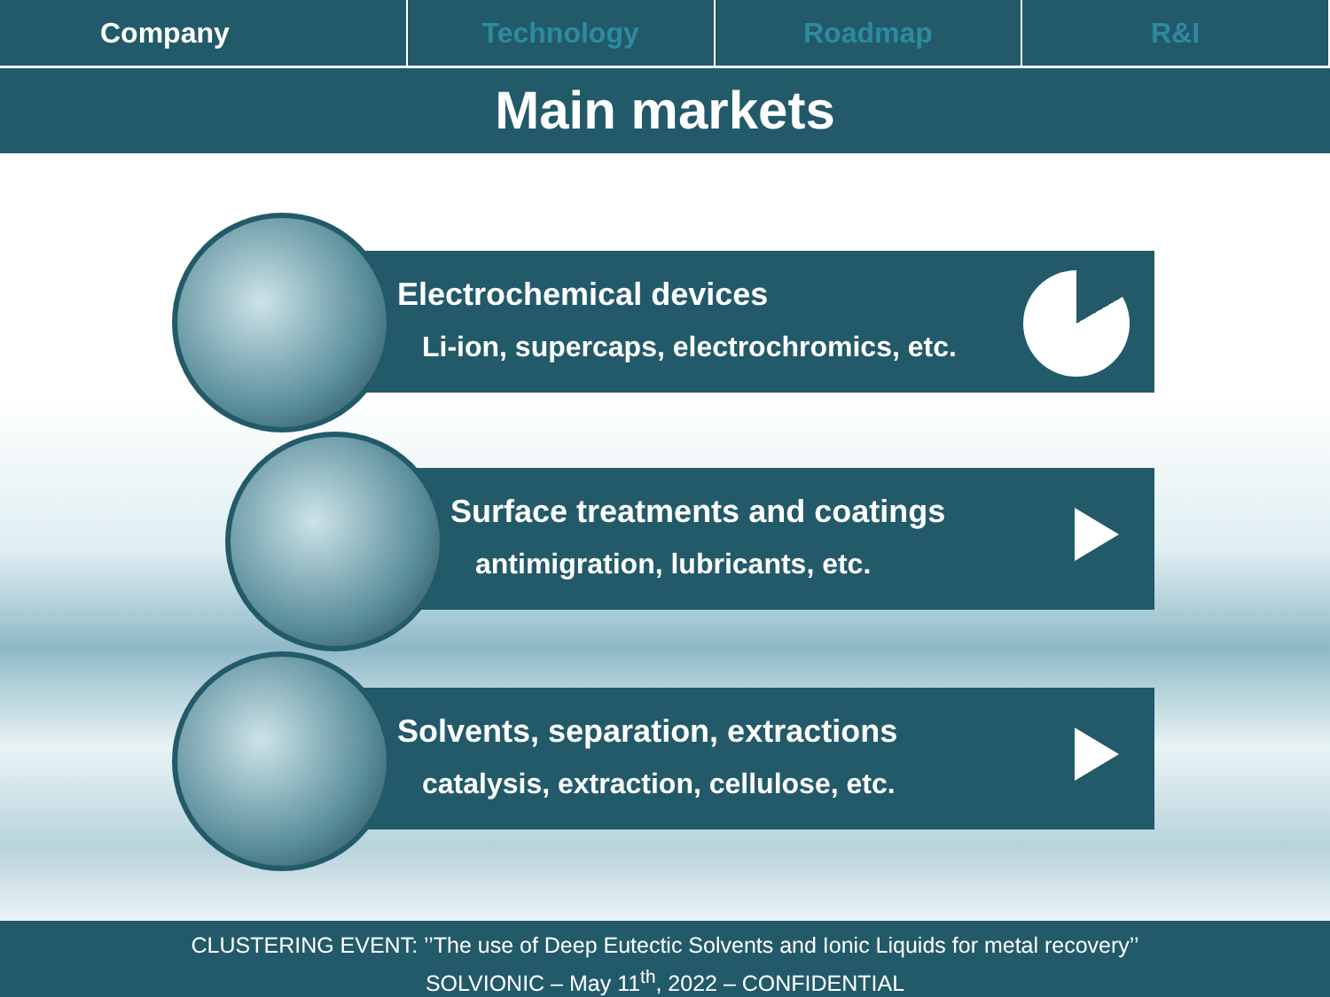Company Technology Roadmap R&I
Main markets
Electrochemical devices
Li-ion, supercaps, electrochromics, etc.
Surface treatments and coatings
antimigration, lubricants, etc.
Solvents, separation, extractions
catalysis, extraction, cellulose, etc.
CLUSTERING EVENT: ’’The use of Deep Eutectic Solvents and Ionic Liquids for metal recovery’’
SOLVIONIC – May 11<sup>th</sup>, 2022 – CONFIDENTIAL